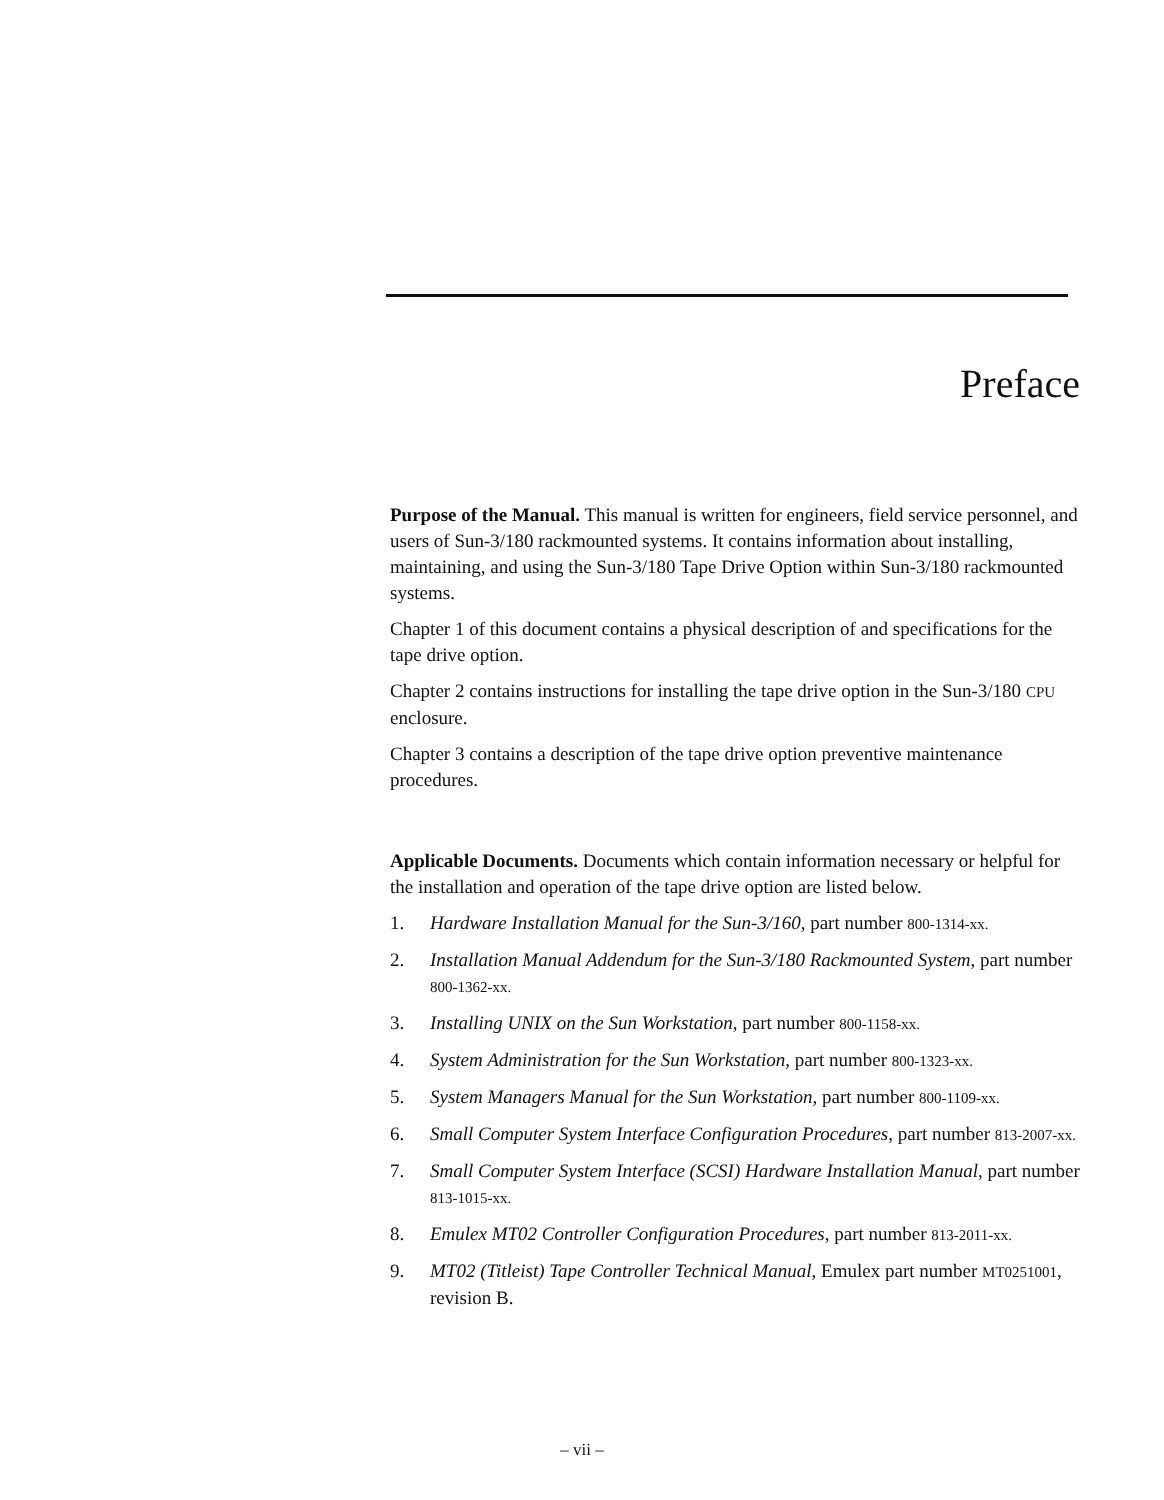Preface
Purpose of the Manual. This manual is written for engineers, field service personnel, and users of Sun-3/180 rackmounted systems. It contains information about installing, maintaining, and using the Sun-3/180 Tape Drive Option within Sun-3/180 rackmounted systems.
Chapter 1 of this document contains a physical description of and specifications for the tape drive option.
Chapter 2 contains instructions for installing the tape drive option in the Sun-3/180 CPU enclosure.
Chapter 3 contains a description of the tape drive option preventive maintenance procedures.
Applicable Documents. Documents which contain information necessary or helpful for the installation and operation of the tape drive option are listed below.
1. Hardware Installation Manual for the Sun-3/160, part number 800-1314-xx.
2. Installation Manual Addendum for the Sun-3/180 Rackmounted System, part number 800-1362-xx.
3. Installing UNIX on the Sun Workstation, part number 800-1158-xx.
4. System Administration for the Sun Workstation, part number 800-1323-xx.
5. System Managers Manual for the Sun Workstation, part number 800-1109-xx.
6. Small Computer System Interface Configuration Procedures, part number 813-2007-xx.
7. Small Computer System Interface (SCSI) Hardware Installation Manual, part number 813-1015-xx.
8. Emulex MT02 Controller Configuration Procedures, part number 813-2011-xx.
9. MT02 (Titleist) Tape Controller Technical Manual, Emulex part number MT0251001, revision B.
– vii –